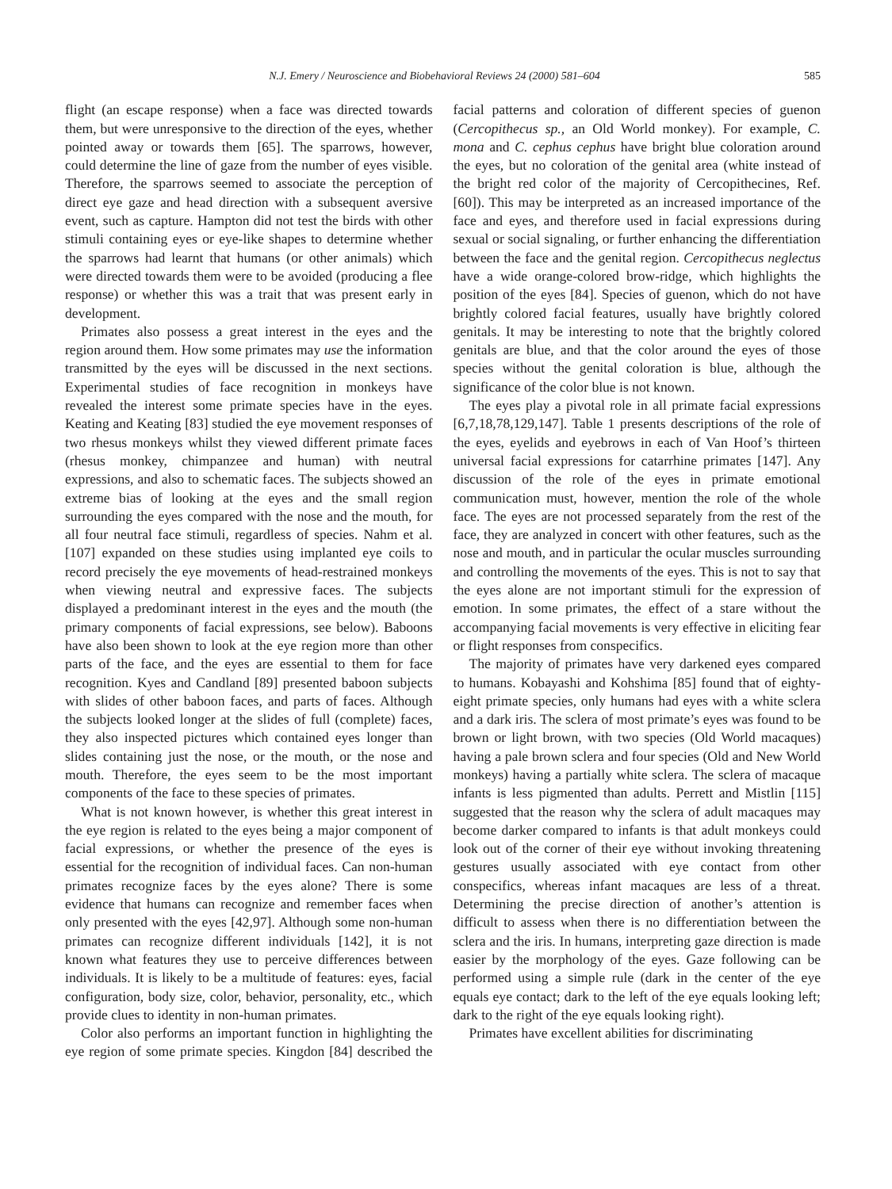N.J. Emery / Neuroscience and Biobehavioral Reviews 24 (2000) 581–604 585
flight (an escape response) when a face was directed towards them, but were unresponsive to the direction of the eyes, whether pointed away or towards them [65]. The sparrows, however, could determine the line of gaze from the number of eyes visible. Therefore, the sparrows seemed to associate the perception of direct eye gaze and head direction with a subsequent aversive event, such as capture. Hampton did not test the birds with other stimuli containing eyes or eye-like shapes to determine whether the sparrows had learnt that humans (or other animals) which were directed towards them were to be avoided (producing a flee response) or whether this was a trait that was present early in development.
Primates also possess a great interest in the eyes and the region around them. How some primates may use the information transmitted by the eyes will be discussed in the next sections. Experimental studies of face recognition in monkeys have revealed the interest some primate species have in the eyes. Keating and Keating [83] studied the eye movement responses of two rhesus monkeys whilst they viewed different primate faces (rhesus monkey, chimpanzee and human) with neutral expressions, and also to schematic faces. The subjects showed an extreme bias of looking at the eyes and the small region surrounding the eyes compared with the nose and the mouth, for all four neutral face stimuli, regardless of species. Nahm et al. [107] expanded on these studies using implanted eye coils to record precisely the eye movements of head-restrained monkeys when viewing neutral and expressive faces. The subjects displayed a predominant interest in the eyes and the mouth (the primary components of facial expressions, see below). Baboons have also been shown to look at the eye region more than other parts of the face, and the eyes are essential to them for face recognition. Kyes and Candland [89] presented baboon subjects with slides of other baboon faces, and parts of faces. Although the subjects looked longer at the slides of full (complete) faces, they also inspected pictures which contained eyes longer than slides containing just the nose, or the mouth, or the nose and mouth. Therefore, the eyes seem to be the most important components of the face to these species of primates.
What is not known however, is whether this great interest in the eye region is related to the eyes being a major component of facial expressions, or whether the presence of the eyes is essential for the recognition of individual faces. Can non-human primates recognize faces by the eyes alone? There is some evidence that humans can recognize and remember faces when only presented with the eyes [42,97]. Although some non-human primates can recognize different individuals [142], it is not known what features they use to perceive differences between individuals. It is likely to be a multitude of features: eyes, facial configuration, body size, color, behavior, personality, etc., which provide clues to identity in non-human primates.
Color also performs an important function in highlighting the eye region of some primate species. Kingdon [84] described the facial patterns and coloration of different species of guenon (Cercopithecus sp., an Old World monkey). For example, C. mona and C. cephus cephus have bright blue coloration around the eyes, but no coloration of the genital area (white instead of the bright red color of the majority of Cercopithecines, Ref. [60]). This may be interpreted as an increased importance of the face and eyes, and therefore used in facial expressions during sexual or social signaling, or further enhancing the differentiation between the face and the genital region. Cercopithecus neglectus have a wide orange-colored brow-ridge, which highlights the position of the eyes [84]. Species of guenon, which do not have brightly colored facial features, usually have brightly colored genitals. It may be interesting to note that the brightly colored genitals are blue, and that the color around the eyes of those species without the genital coloration is blue, although the significance of the color blue is not known.
The eyes play a pivotal role in all primate facial expressions [6,7,18,78,129,147]. Table 1 presents descriptions of the role of the eyes, eyelids and eyebrows in each of Van Hoof’s thirteen universal facial expressions for catarrhine primates [147]. Any discussion of the role of the eyes in primate emotional communication must, however, mention the role of the whole face. The eyes are not processed separately from the rest of the face, they are analyzed in concert with other features, such as the nose and mouth, and in particular the ocular muscles surrounding and controlling the movements of the eyes. This is not to say that the eyes alone are not important stimuli for the expression of emotion. In some primates, the effect of a stare without the accompanying facial movements is very effective in eliciting fear or flight responses from conspecifics.
The majority of primates have very darkened eyes compared to humans. Kobayashi and Kohshima [85] found that of eighty-eight primate species, only humans had eyes with a white sclera and a dark iris. The sclera of most primate’s eyes was found to be brown or light brown, with two species (Old World macaques) having a pale brown sclera and four species (Old and New World monkeys) having a partially white sclera. The sclera of macaque infants is less pigmented than adults. Perrett and Mistlin [115] suggested that the reason why the sclera of adult macaques may become darker compared to infants is that adult monkeys could look out of the corner of their eye without invoking threatening gestures usually associated with eye contact from other conspecifics, whereas infant macaques are less of a threat. Determining the precise direction of another’s attention is difficult to assess when there is no differentiation between the sclera and the iris. In humans, interpreting gaze direction is made easier by the morphology of the eyes. Gaze following can be performed using a simple rule (dark in the center of the eye equals eye contact; dark to the left of the eye equals looking left; dark to the right of the eye equals looking right).
Primates have excellent abilities for discriminating